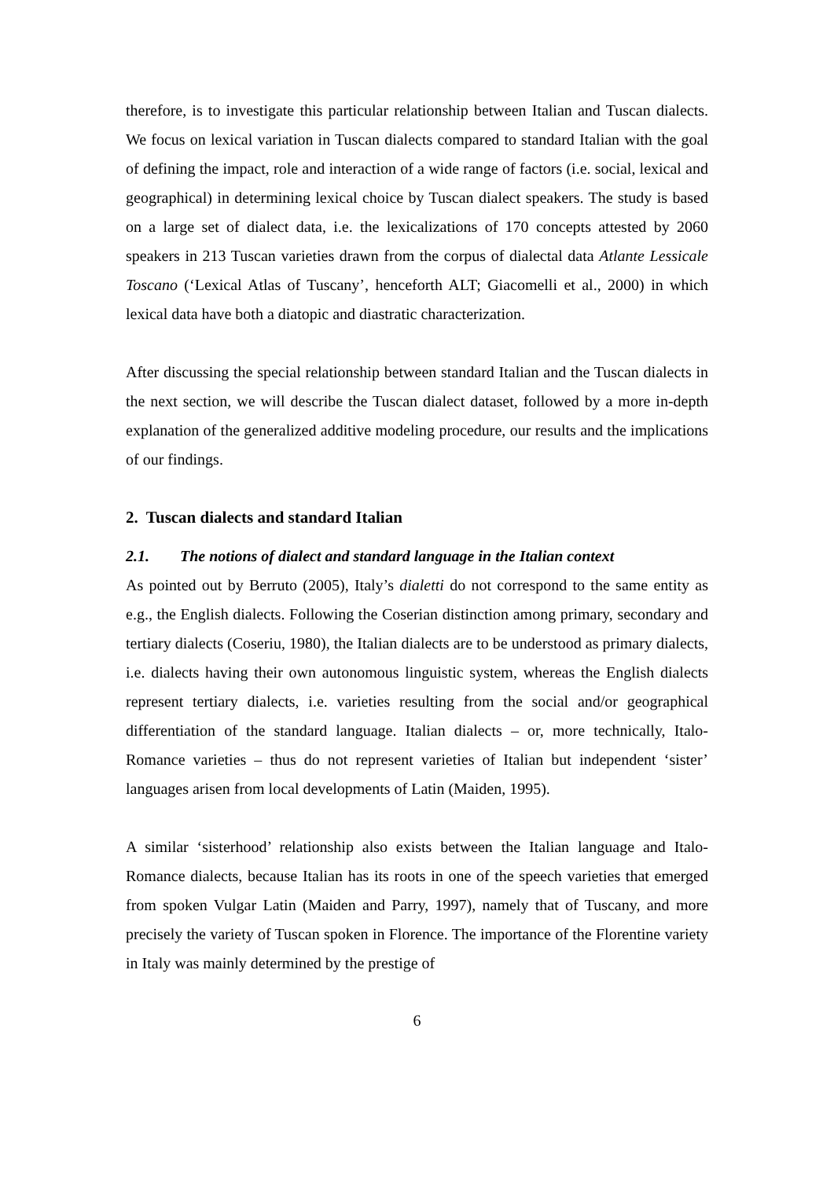therefore, is to investigate this particular relationship between Italian and Tuscan dialects. We focus on lexical variation in Tuscan dialects compared to standard Italian with the goal of defining the impact, role and interaction of a wide range of factors (i.e. social, lexical and geographical) in determining lexical choice by Tuscan dialect speakers. The study is based on a large set of dialect data, i.e. the lexicalizations of 170 concepts attested by 2060 speakers in 213 Tuscan varieties drawn from the corpus of dialectal data Atlante Lessicale Toscano (‘Lexical Atlas of Tuscany’, henceforth ALT; Giacomelli et al., 2000) in which lexical data have both a diatopic and diastratic characterization.
After discussing the special relationship between standard Italian and the Tuscan dialects in the next section, we will describe the Tuscan dialect dataset, followed by a more in-depth explanation of the generalized additive modeling procedure, our results and the implications of our findings.
2. Tuscan dialects and standard Italian
2.1. The notions of dialect and standard language in the Italian context
As pointed out by Berruto (2005), Italy’s dialetti do not correspond to the same entity as e.g., the English dialects. Following the Coserian distinction among primary, secondary and tertiary dialects (Coseriu, 1980), the Italian dialects are to be understood as primary dialects, i.e. dialects having their own autonomous linguistic system, whereas the English dialects represent tertiary dialects, i.e. varieties resulting from the social and/or geographical differentiation of the standard language. Italian dialects – or, more technically, Italo-Romance varieties – thus do not represent varieties of Italian but independent ‘sister’ languages arisen from local developments of Latin (Maiden, 1995).
A similar ‘sisterhood’ relationship also exists between the Italian language and Italo-Romance dialects, because Italian has its roots in one of the speech varieties that emerged from spoken Vulgar Latin (Maiden and Parry, 1997), namely that of Tuscany, and more precisely the variety of Tuscan spoken in Florence. The importance of the Florentine variety in Italy was mainly determined by the prestige of
6